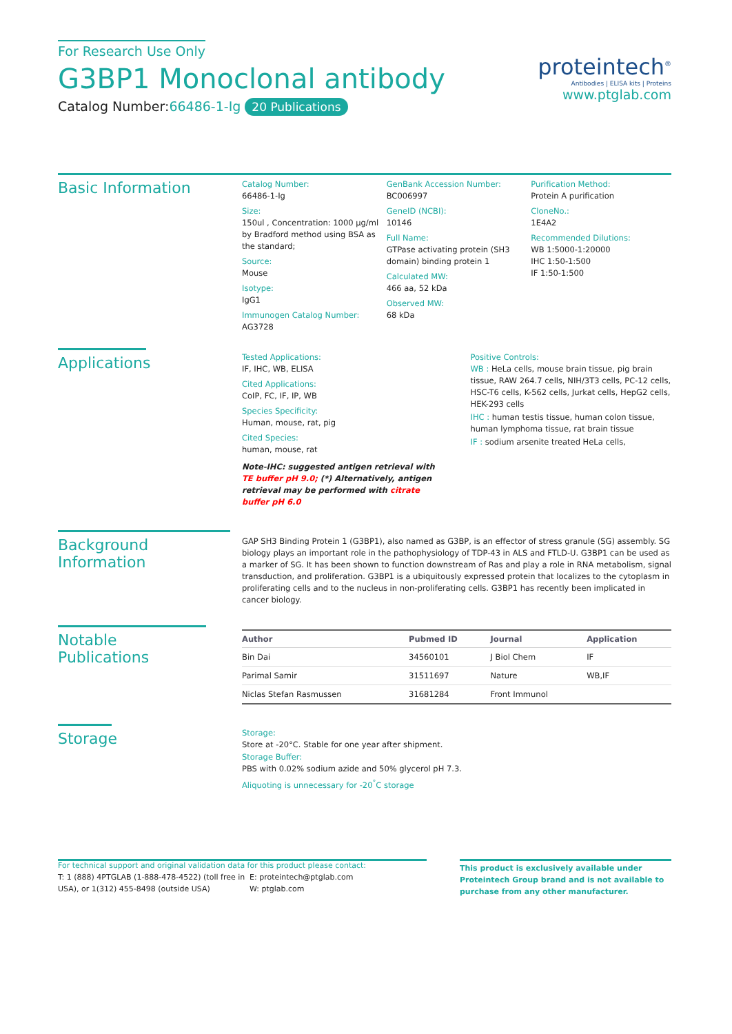For Research Use Only
G3BP1 Monoclonal antibody
Catalog Number:66486-1-Ig 20 Publications
proteintech<sup>®</sup>
Antibodies | ELISA kits | Proteins
www.ptglab.com
Basic Information
Catalog Number:
66486-1-Ig
Size:
150ul , Concentration: 1000 μg/ml by Bradford method using BSA as the standard;
Source:
Mouse
Isotype:
IgG1
Immunogen Catalog Number:
AG3728
GenBank Accession Number:
BC006997
GeneID (NCBI):
10146
Full Name:
GTPase activating protein (SH3 domain) binding protein 1
Calculated MW:
466 aa, 52 kDa
Observed MW:
68 kDa
Purification Method:
Protein A purification
CloneNo.:
1E4A2
Recommended Dilutions:
WB 1:5000-1:20000
IHC 1:50-1:500
IF 1:50-1:500
Applications
Tested Applications:
IF, IHC, WB, ELISA
Cited Applications:
CoIP, FC, IF, IP, WB
Species Specificity:
Human, mouse, rat, pig
Cited Species:
human, mouse, rat
Note-IHC: suggested antigen retrieval with TE buffer pH 9.0; (*) Alternatively, antigen retrieval may be performed with citrate buffer pH 6.0
Positive Controls:
WB : HeLa cells, mouse brain tissue, pig brain tissue, RAW 264.7 cells, NIH/3T3 cells, PC-12 cells, HSC-T6 cells, K-562 cells, Jurkat cells, HepG2 cells, HEK-293 cells
IHC : human testis tissue, human colon tissue, human lymphoma tissue, rat brain tissue
IF : sodium arsenite treated HeLa cells,
Background Information
GAP SH3 Binding Protein 1 (G3BP1), also named as G3BP, is an effector of stress granule (SG) assembly. SG biology plays an important role in the pathophysiology of TDP-43 in ALS and FTLD-U. G3BP1 can be used as a marker of SG. It has been shown to function downstream of Ras and play a role in RNA metabolism, signal transduction, and proliferation. G3BP1 is a ubiquitously expressed protein that localizes to the cytoplasm in proliferating cells and to the nucleus in non-proliferating cells. G3BP1 has recently been implicated in cancer biology.
Notable Publications
| Author | Pubmed ID | Journal | Application |
| --- | --- | --- | --- |
| Bin Dai | 34560101 | J Biol Chem | IF |
| Parimal Samir | 31511697 | Nature | WB,IF |
| Niclas Stefan Rasmussen | 31681284 | Front Immunol | |
Storage
Storage:
Store at -20°C. Stable for one year after shipment.
Storage Buffer:
PBS with 0.02% sodium azide and 50% glycerol pH 7.3.
Aliquoting is unnecessary for -20<sup>°</sup>C storage
For technical support and original validation data for this product please contact:
T: 1 (888) 4PTGLAB (1-888-478-4522) (toll free in USA), or 1(312) 455-8498 (outside USA)
E: proteintech@ptglab.com
W: ptglab.com
This product is exclusively available under Proteintech Group brand and is not available to purchase from any other manufacturer.